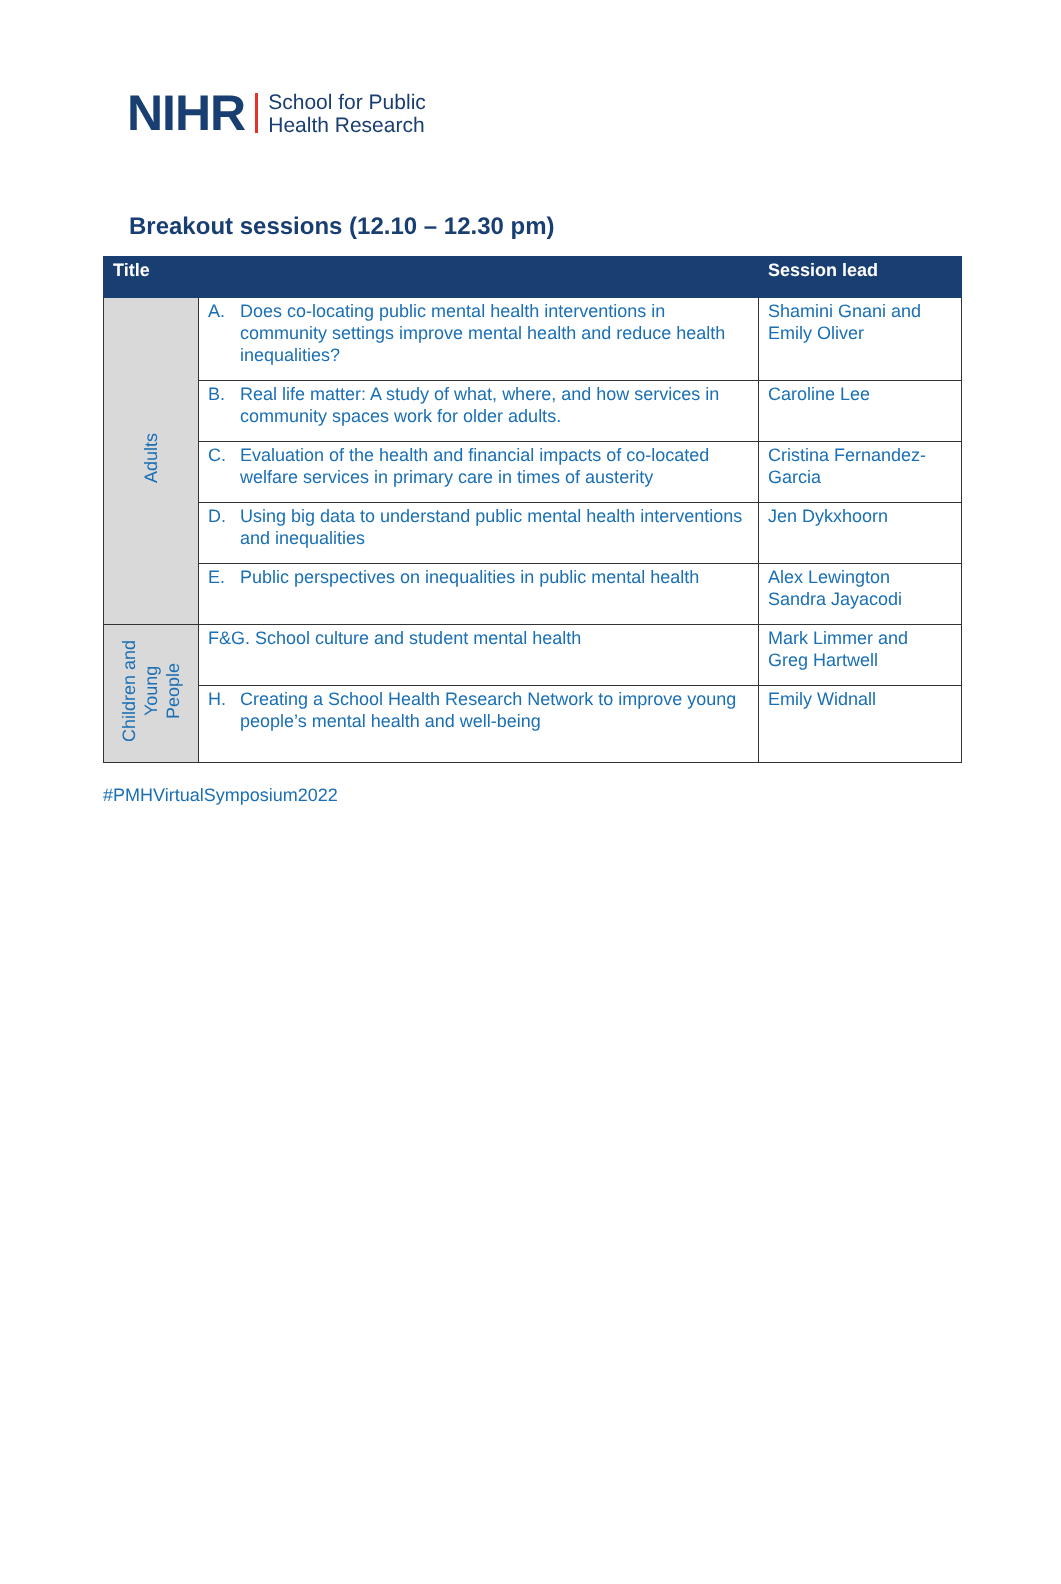NIHR School for Public
Health Research
Breakout sessions (12.10 – 12.30 pm)
| Title | | Session lead |
| --- | --- | --- |
| Adults | A. Does co-locating public mental health interventions in community settings improve mental health and reduce health inequalities? | Shamini Gnani and Emily Oliver |
| | B. Real life matter: A study of what, where, and how services in community spaces work for older adults. | Caroline Lee |
| | C. Evaluation of the health and financial impacts of co-located welfare services in primary care in times of austerity | Cristina Fernandez-Garcia |
| | D. Using big data to understand public mental health interventions and inequalities | Jen Dykxhoorn |
| | E. Public perspectives on inequalities in public mental health | Alex Lewington Sandra Jayacodi |
| Children and Young People | F&G. School culture and student mental health | Mark Limmer and Greg Hartwell |
| | H. Creating a School Health Research Network to improve young people’s mental health and well-being | Emily Widnall |
#PMHVirtualSymposium2022